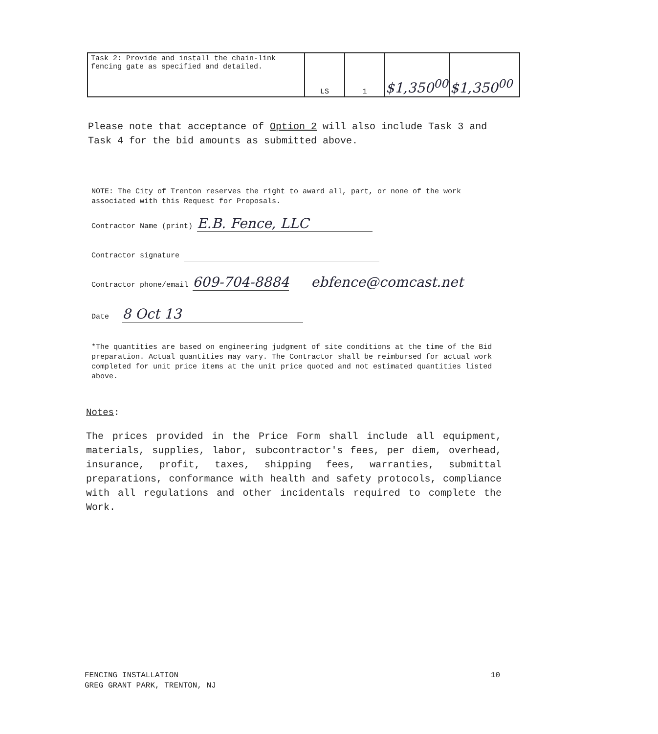| Task 2: Provide and install the chain-link fencing gate as specified and detailed. | LS | 1 | $1,350<sup>00</sup> | $1,350<sup>00</sup> |
Please note that acceptance of Option 2 will also include Task 3 and Task 4 for the bid amounts as submitted above.
NOTE: The City of Trenton reserves the right to award all, part, or none of the work associated with this Request for Proposals.
Contractor Name (print) E.B. Fence, LLC
Contractor signature
Contractor phone/email 609-704-8884 ebfence@comcast.net
Date 8 Oct 13
*The quantities are based on engineering judgment of site conditions at the time of the Bid preparation. Actual quantities may vary. The Contractor shall be reimbursed for actual work completed for unit price items at the unit price quoted and not estimated quantities listed above.
Notes:
The prices provided in the Price Form shall include all equipment, materials, supplies, labor, subcontractor's fees, per diem, overhead, insurance, profit, taxes, shipping fees, warranties, submittal preparations, conformance with health and safety protocols, compliance with all regulations and other incidentals required to complete the Work.
FENCING INSTALLATION
GREG GRANT PARK, TRENTON, NJ
10